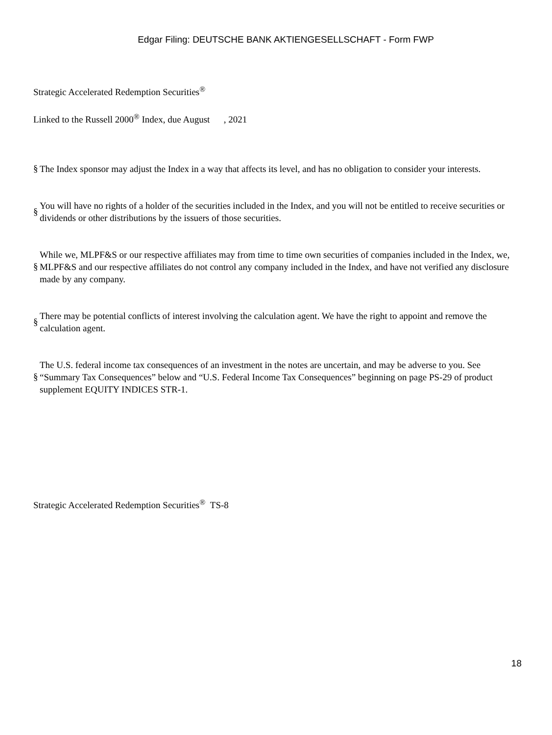Edgar Filing: DEUTSCHE BANK AKTIENGESELLSCHAFT - Form FWP
Strategic Accelerated Redemption Securities<sup>®</sup>
Linked to the Russell 2000<sup>®</sup> Index, due August , 2021
§
The Index sponsor may adjust the Index in a way that affects its level, and has no obligation to consider your interests.
§
You will have no rights of a holder of the securities included in the Index, and you will not be entitled to receive securities or dividends or other distributions by the issuers of those securities.
§
While we, MLPF&S or our respective affiliates may from time to time own securities of companies included in the Index, we, MLPF&S and our respective affiliates do not control any company included in the Index, and have not verified any disclosure made by any company.
§
There may be potential conflicts of interest involving the calculation agent. We have the right to appoint and remove the calculation agent.
§
The U.S. federal income tax consequences of an investment in the notes are uncertain, and may be adverse to you. See “Summary Tax Consequences” below and “U.S. Federal Income Tax Consequences” beginning on page PS-29 of product supplement EQUITY INDICES STR-1.
Strategic Accelerated Redemption Securities<sup>®</sup> TS-8
18